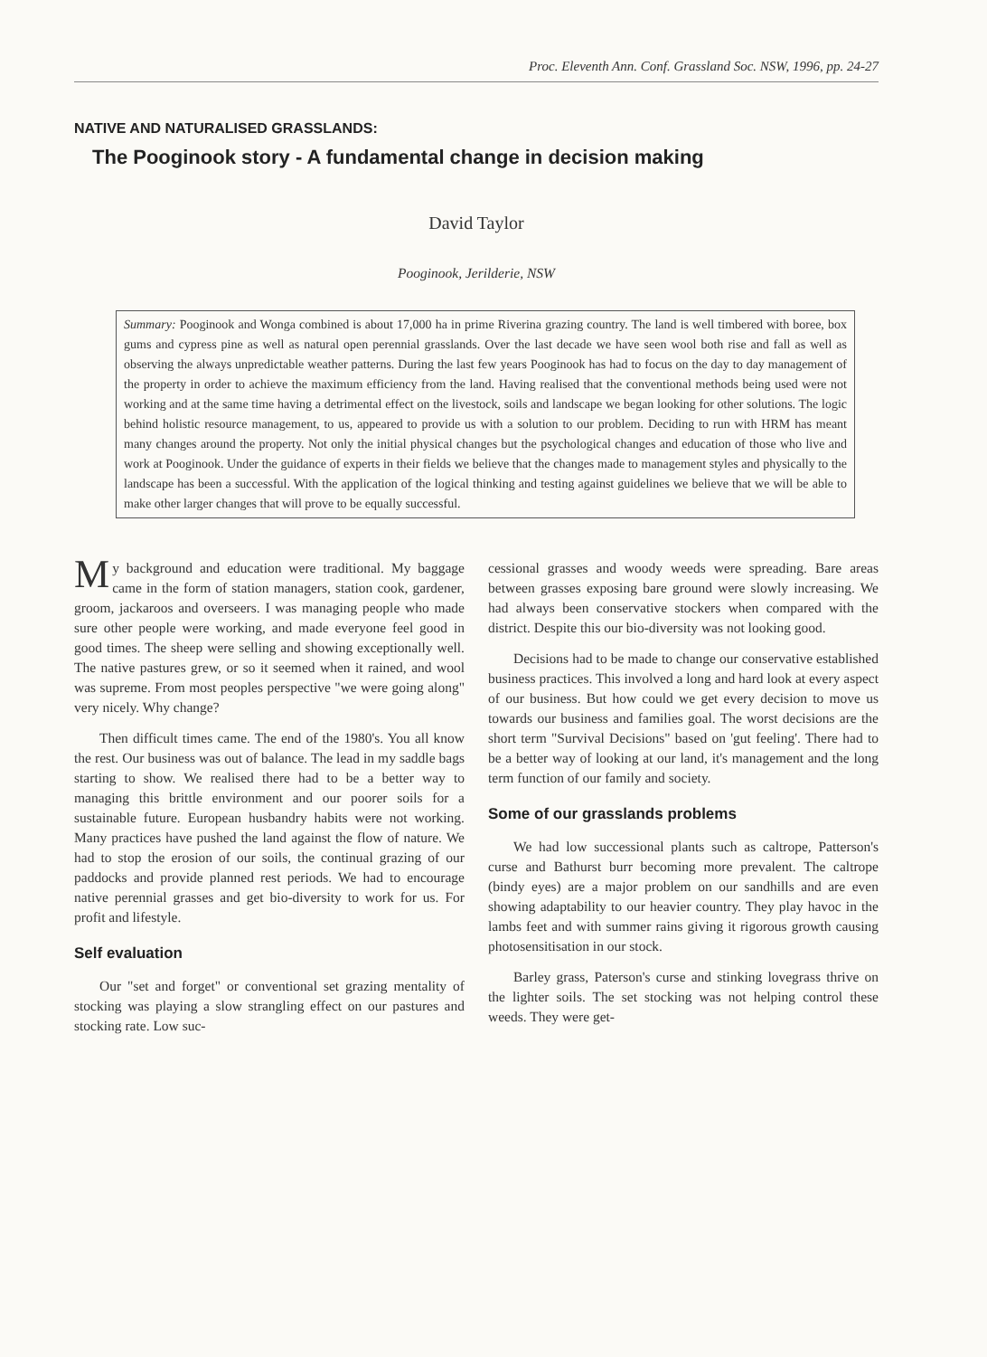Proc. Eleventh Ann. Conf. Grassland Soc. NSW, 1996, pp. 24-27
NATIVE AND NATURALISED GRASSLANDS:
The Pooginook story - A fundamental change in decision making
David Taylor
Pooginook, Jerilderie, NSW
Summary: Pooginook and Wonga combined is about 17,000 ha in prime Riverina grazing country. The land is well timbered with boree, box gums and cypress pine as well as natural open perennial grasslands. Over the last decade we have seen wool both rise and fall as well as observing the always unpredictable weather patterns. During the last few years Pooginook has had to focus on the day to day management of the property in order to achieve the maximum efficiency from the land. Having realised that the conventional methods being used were not working and at the same time having a detrimental effect on the livestock, soils and landscape we began looking for other solutions. The logic behind holistic resource management, to us, appeared to provide us with a solution to our problem. Deciding to run with HRM has meant many changes around the property. Not only the initial physical changes but the psychological changes and education of those who live and work at Pooginook. Under the guidance of experts in their fields we believe that the changes made to management styles and physically to the landscape has been a successful. With the application of the logical thinking and testing against guidelines we believe that we will be able to make other larger changes that will prove to be equally successful.
My background and education were traditional. My baggage came in the form of station managers, station cook, gardener, groom, jackaroos and overseers. I was managing people who made sure other people were working, and made everyone feel good in good times. The sheep were selling and showing exceptionally well. The native pastures grew, or so it seemed when it rained, and wool was supreme. From most peoples perspective "we were going along" very nicely. Why change?
Then difficult times came. The end of the 1980's. You all know the rest. Our business was out of balance. The lead in my saddle bags starting to show. We realised there had to be a better way to managing this brittle environment and our poorer soils for a sustainable future. European husbandry habits were not working. Many practices have pushed the land against the flow of nature. We had to stop the erosion of our soils, the continual grazing of our paddocks and provide planned rest periods. We had to encourage native perennial grasses and get bio-diversity to work for us. For profit and lifestyle.
Self evaluation
Our "set and forget" or conventional set grazing mentality of stocking was playing a slow strangling effect on our pastures and stocking rate. Low suc-
cessional grasses and woody weeds were spreading. Bare areas between grasses exposing bare ground were slowly increasing. We had always been conservative stockers when compared with the district. Despite this our bio-diversity was not looking good.
Decisions had to be made to change our conservative established business practices. This involved a long and hard look at every aspect of our business. But how could we get every decision to move us towards our business and families goal. The worst decisions are the short term "Survival Decisions" based on 'gut feeling'. There had to be a better way of looking at our land, it's management and the long term function of our family and society.
Some of our grasslands problems
We had low successional plants such as caltrope, Patterson's curse and Bathurst burr becoming more prevalent. The caltrope (bindy eyes) are a major problem on our sandhills and are even showing adaptability to our heavier country. They play havoc in the lambs feet and with summer rains giving it rigorous growth causing photosensitisation in our stock.
Barley grass, Paterson's curse and stinking lovegrass thrive on the lighter soils. The set stocking was not helping control these weeds. They were get-